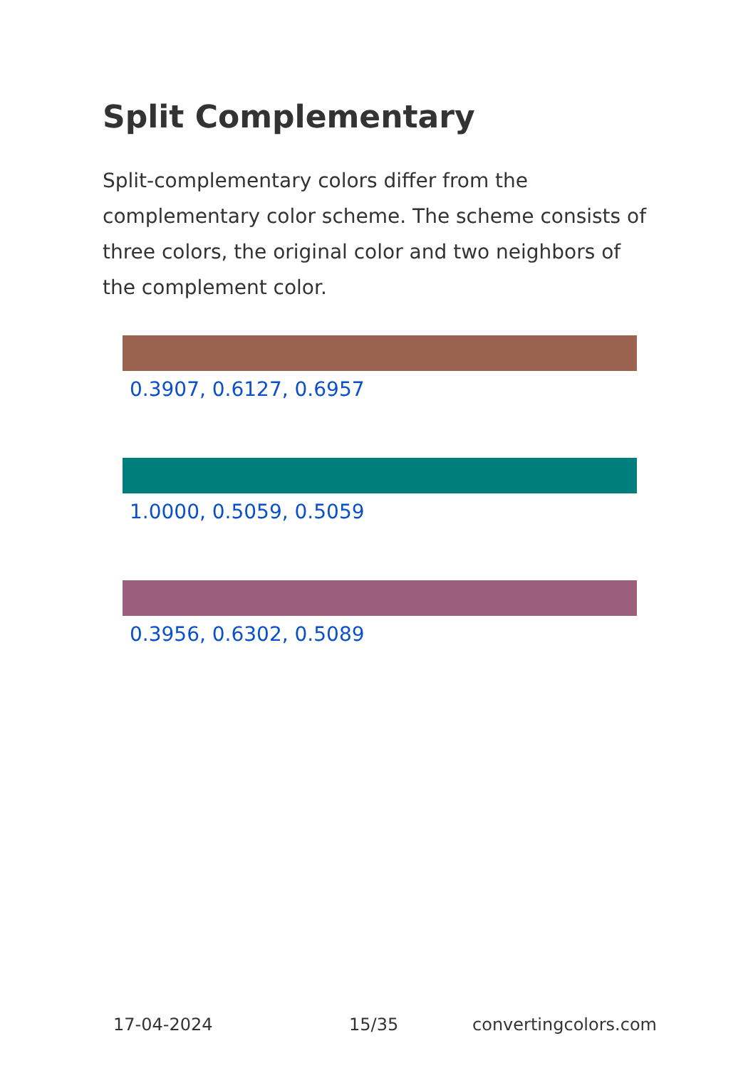Split Complementary
Split-complementary colors differ from the complementary color scheme. The scheme consists of three colors, the original color and two neighbors of the complement color.
0.3907, 0.6127, 0.6957
1.0000, 0.5059, 0.5059
0.3956, 0.6302, 0.5089
17-04-2024 15/35 convertingcolors.com